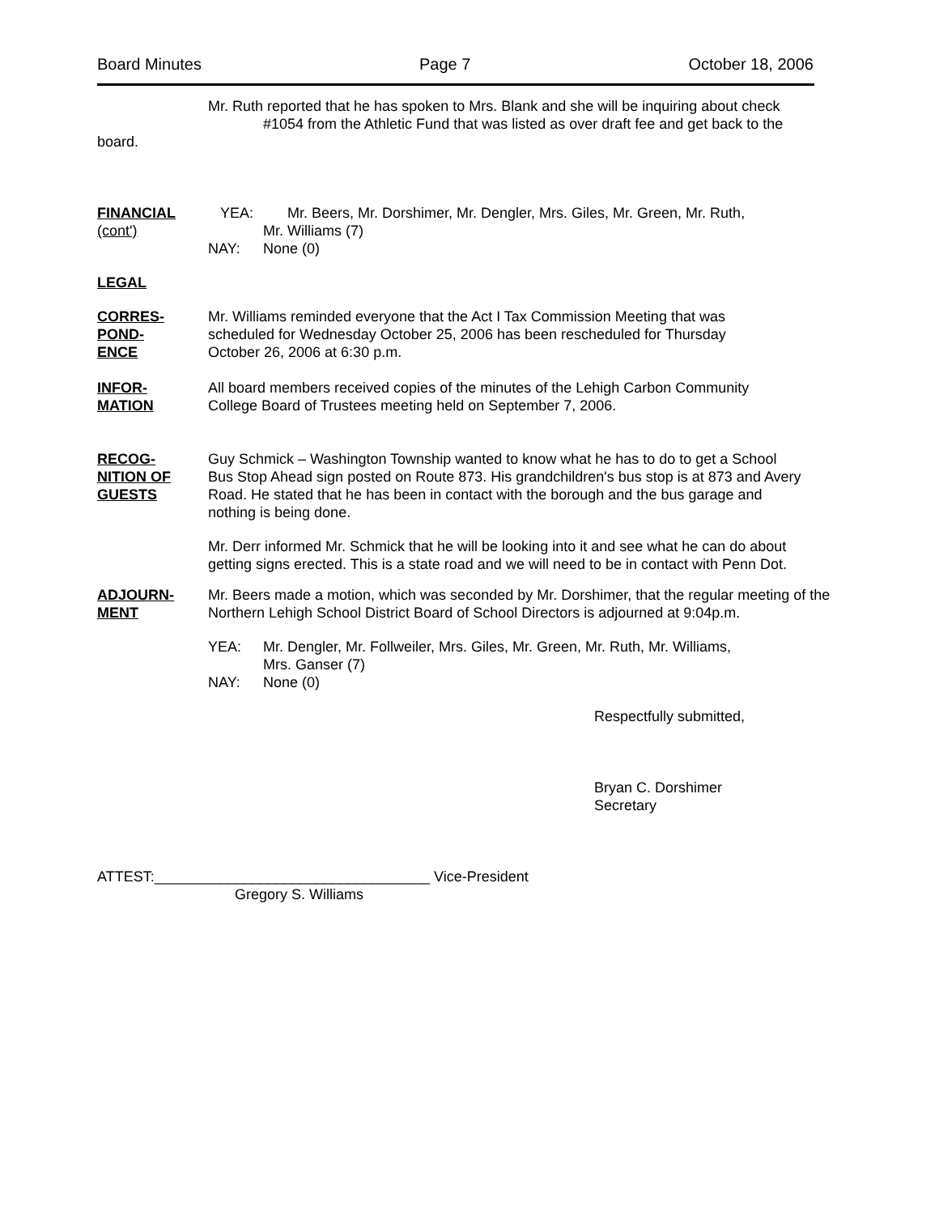Board Minutes Page 7 October 18, 2006
Mr. Ruth reported that he has spoken to Mrs. Blank and she will be inquiring about check
#1054 from the Athletic Fund that was listed as over draft fee and get back to the
board.
FINANCIAL
(cont')
YEA: Mr. Beers, Mr. Dorshimer, Mr. Dengler, Mrs. Giles, Mr. Green, Mr. Ruth,
Mr. Williams (7)
NAY: None (0)
LEGAL
CORRES-
POND-
ENCE
Mr. Williams reminded everyone that the Act I Tax Commission Meeting that was
scheduled for Wednesday October 25, 2006 has been rescheduled for Thursday
October 26, 2006 at 6:30 p.m.
INFOR-
MATION
All board members received copies of the minutes of the Lehigh Carbon Community
College Board of Trustees meeting held on September 7, 2006.
RECOG-
NITION OF
GUESTS
Guy Schmick – Washington Township wanted to know what he has to do to get a School
Bus Stop Ahead sign posted on Route 873. His grandchildren's bus stop is at 873 and Avery
Road. He stated that he has been in contact with the borough and the bus garage and
nothing is being done.
Mr. Derr informed Mr. Schmick that he will be looking into it and see what he can do about
getting signs erected. This is a state road and we will need to be in contact with Penn Dot.
ADJOURN-
MENT
Mr. Beers made a motion, which was seconded by Mr. Dorshimer, that the regular meeting of the
Northern Lehigh School District Board of School Directors is adjourned at 9:04p.m.
YEA: Mr. Dengler, Mr. Follweiler, Mrs. Giles, Mr. Green, Mr. Ruth, Mr. Williams,
Mrs. Ganser (7)
NAY: None (0)
Respectfully submitted,
Bryan C. Dorshimer
Secretary
ATTEST:__________________________________ Vice-President
Gregory S. Williams